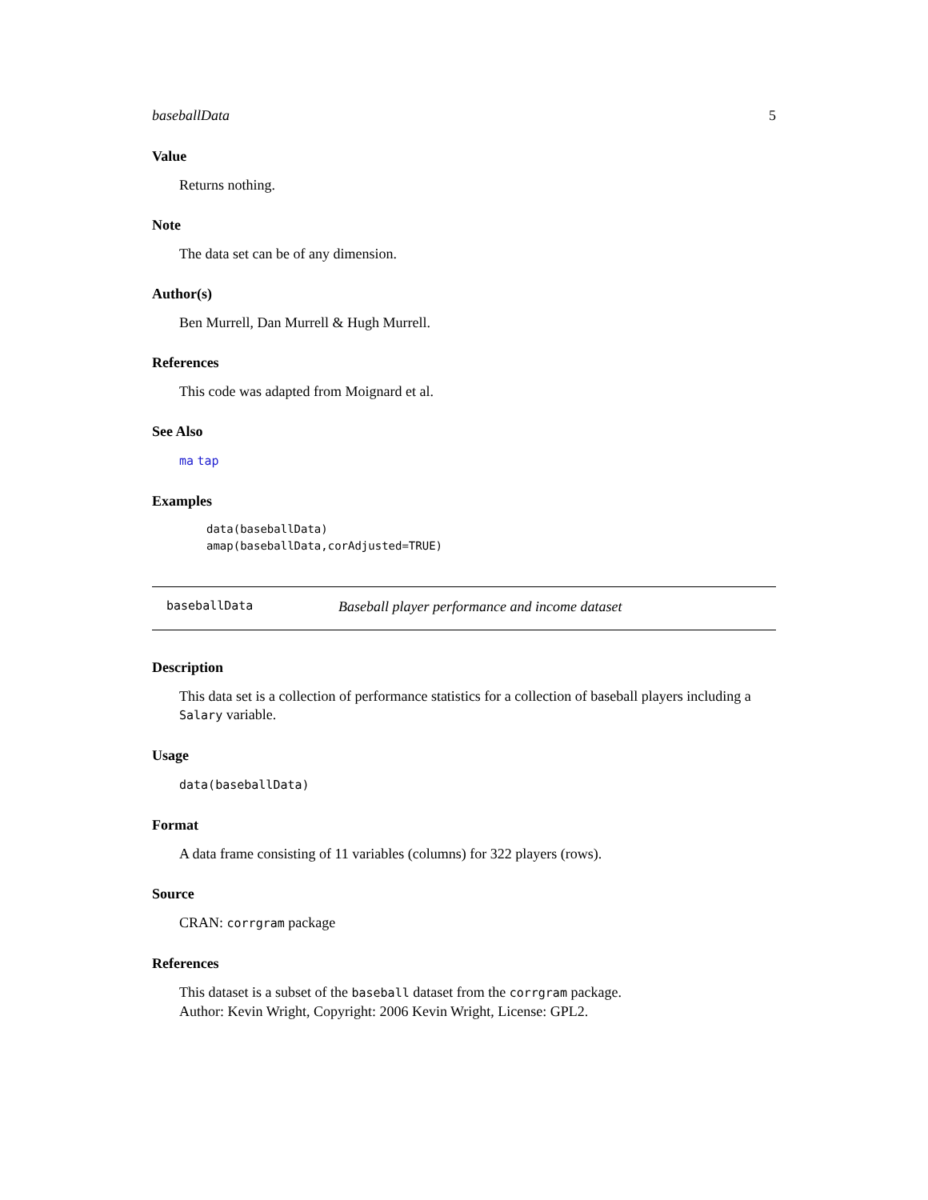baseballData 5
Value
Returns nothing.
Note
The data set can be of any dimension.
Author(s)
Ben Murrell, Dan Murrell & Hugh Murrell.
References
This code was adapted from Moignard et al.
See Also
ma tap
Examples
data(baseballData)
amap(baseballData,corAdjusted=TRUE)
baseballData Baseball player performance and income dataset
Description
This data set is a collection of performance statistics for a collection of baseball players including a Salary variable.
Usage
data(baseballData)
Format
A data frame consisting of 11 variables (columns) for 322 players (rows).
Source
CRAN: corrgram package
References
This dataset is a subset of the baseball dataset from the corrgram package.
Author: Kevin Wright, Copyright: 2006 Kevin Wright, License: GPL2.